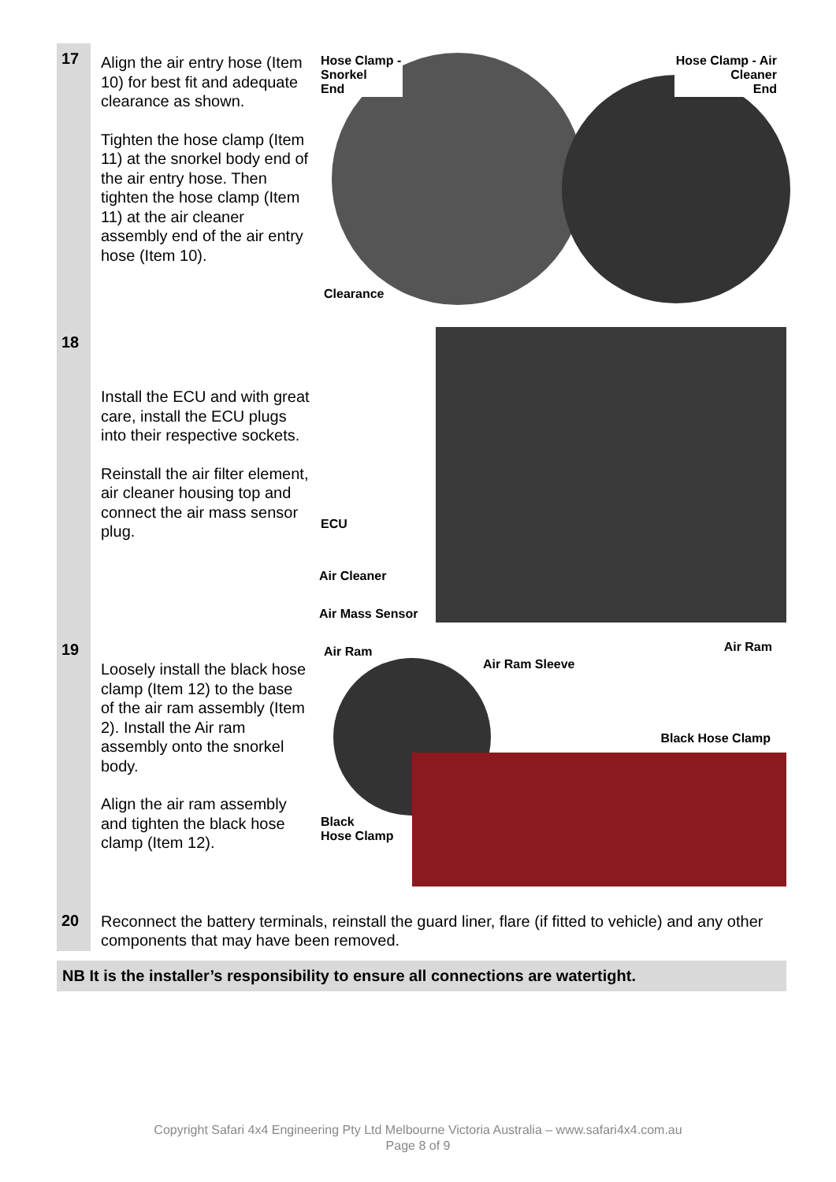| 17 | Align the air entry hose (Item 10) for best fit and adequate clearance as shown. Tighten the hose clamp (Item 11) at the snorkel body end of the air entry hose. Then tighten the hose clamp (Item 11) at the air cleaner assembly end of the air entry hose (Item 10). | Hose Clamp - Snorkel End Hose Clamp - Air Cleaner End Clearance |
| 18 | Install the ECU and with great care, install the ECU plugs into their respective sockets. Reinstall the air filter element, air cleaner housing top and connect the air mass sensor plug. | ECU Air Cleaner Air Mass Sensor |
| 19 | Loosely install the black hose clamp (Item 12) to the base of the air ram assembly (Item 2). Install the Air ram assembly onto the snorkel body. Align the air ram assembly and tighten the black hose clamp (Item 12). | Air Ram Air Ram Sleeve Air Ram Black Hose Clamp Black Hose Clamp |
| 20 | Reconnect the battery terminals, reinstall the guard liner, flare (if fitted to vehicle) and any other components that may have been removed. | |
| NB It is the installer’s responsibility to ensure all connections are watertight. | | |
Copyright Safari 4x4 Engineering Pty Ltd Melbourne Victoria Australia – www.safari4x4.com.au
Page 8 of 9